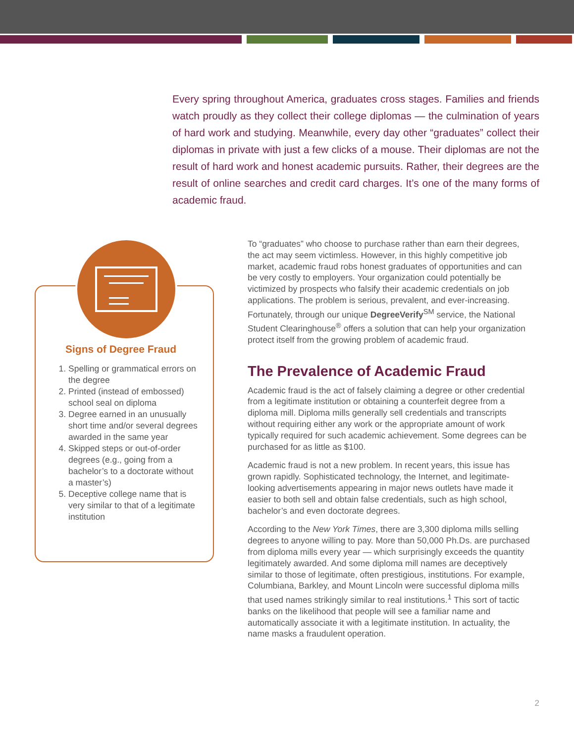Every spring throughout America, graduates cross stages. Families and friends watch proudly as they collect their college diplomas — the culmination of years of hard work and studying. Meanwhile, every day other “graduates” collect their diplomas in private with just a few clicks of a mouse. Their diplomas are not the result of hard work and honest academic pursuits. Rather, their degrees are the result of online searches and credit card charges. It’s one of the many forms of academic fraud.
Signs of Degree Fraud
1. Spelling or grammatical errors on the degree
2. Printed (instead of embossed) school seal on diploma
3. Degree earned in an unusually short time and/or several degrees awarded in the same year
4. Skipped steps or out-of-order degrees (e.g., going from a bachelor’s to a doctorate without a master’s)
5. Deceptive college name that is very similar to that of a legitimate institution
To “graduates” who choose to purchase rather than earn their degrees, the act may seem victimless. However, in this highly competitive job market, academic fraud robs honest graduates of opportunities and can be very costly to employers. Your organization could potentially be victimized by prospects who falsify their academic credentials on job applications. The problem is serious, prevalent, and ever-increasing. Fortunately, through our unique DegreeVerify<sup>SM</sup> service, the National Student Clearinghouse<sup>®</sup> offers a solution that can help your organization protect itself from the growing problem of academic fraud.
The Prevalence of Academic Fraud
Academic fraud is the act of falsely claiming a degree or other credential from a legitimate institution or obtaining a counterfeit degree from a diploma mill. Diploma mills generally sell credentials and transcripts without requiring either any work or the appropriate amount of work typically required for such academic achievement. Some degrees can be purchased for as little as $100.
Academic fraud is not a new problem. In recent years, this issue has grown rapidly. Sophisticated technology, the Internet, and legitimate-looking advertisements appearing in major news outlets have made it easier to both sell and obtain false credentials, such as high school, bachelor’s and even doctorate degrees.
According to the New York Times, there are 3,300 diploma mills selling degrees to anyone willing to pay. More than 50,000 Ph.Ds. are purchased from diploma mills every year — which surprisingly exceeds the quantity legitimately awarded. And some diploma mill names are deceptively similar to those of legitimate, often prestigious, institutions. For example, Columbiana, Barkley, and Mount Lincoln were successful diploma mills that used names strikingly similar to real institutions.<sup>1</sup> This sort of tactic banks on the likelihood that people will see a familiar name and automatically associate it with a legitimate institution. In actuality, the name masks a fraudulent operation.
2